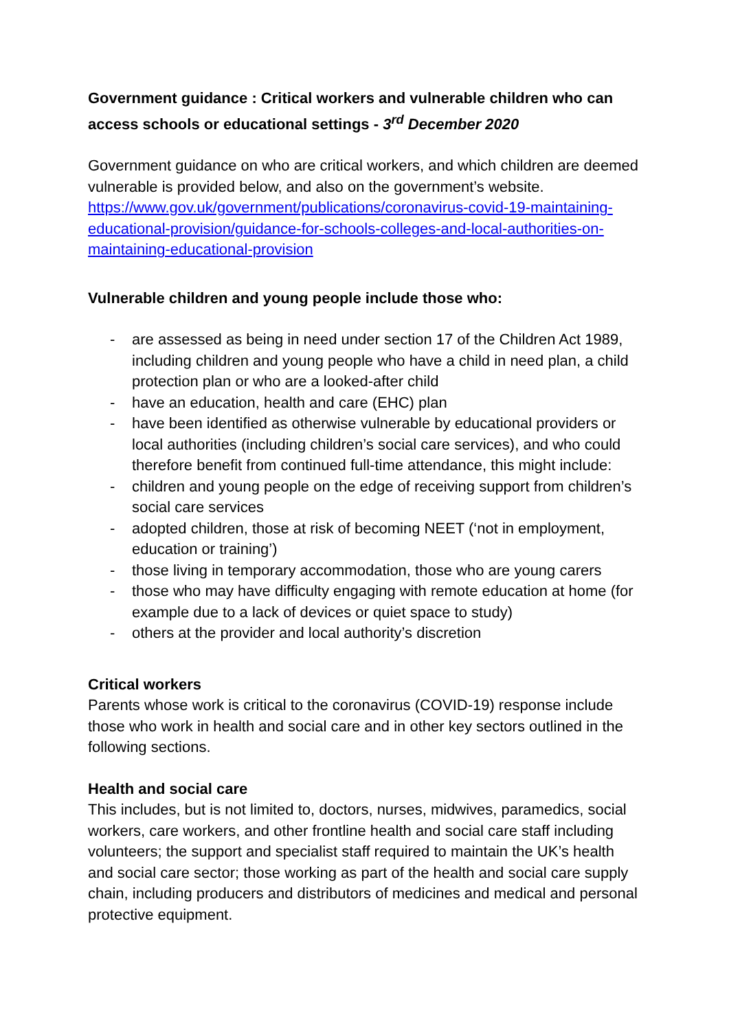Government guidance : Critical workers and vulnerable children who can access schools or educational settings - 3<sup>rd</sup> December 2020
Government guidance on who are critical workers, and which children are deemed vulnerable is provided below, and also on the government’s website. https://www.gov.uk/government/publications/coronavirus-covid-19-maintaining-educational-provision/guidance-for-schools-colleges-and-local-authorities-on-maintaining-educational-provision
Vulnerable children and young people include those who:
- are assessed as being in need under section 17 of the Children Act 1989, including children and young people who have a child in need plan, a child protection plan or who are a looked-after child
- have an education, health and care (EHC) plan
- have been identified as otherwise vulnerable by educational providers or local authorities (including children’s social care services), and who could therefore benefit from continued full-time attendance, this might include:
- children and young people on the edge of receiving support from children’s social care services
- adopted children, those at risk of becoming NEET (‘not in employment, education or training’)
- those living in temporary accommodation, those who are young carers
- those who may have difficulty engaging with remote education at home (for example due to a lack of devices or quiet space to study)
- others at the provider and local authority’s discretion
Critical workers
Parents whose work is critical to the coronavirus (COVID-19) response include those who work in health and social care and in other key sectors outlined in the following sections.
Health and social care
This includes, but is not limited to, doctors, nurses, midwives, paramedics, social workers, care workers, and other frontline health and social care staff including volunteers; the support and specialist staff required to maintain the UK’s health and social care sector; those working as part of the health and social care supply chain, including producers and distributors of medicines and medical and personal protective equipment.